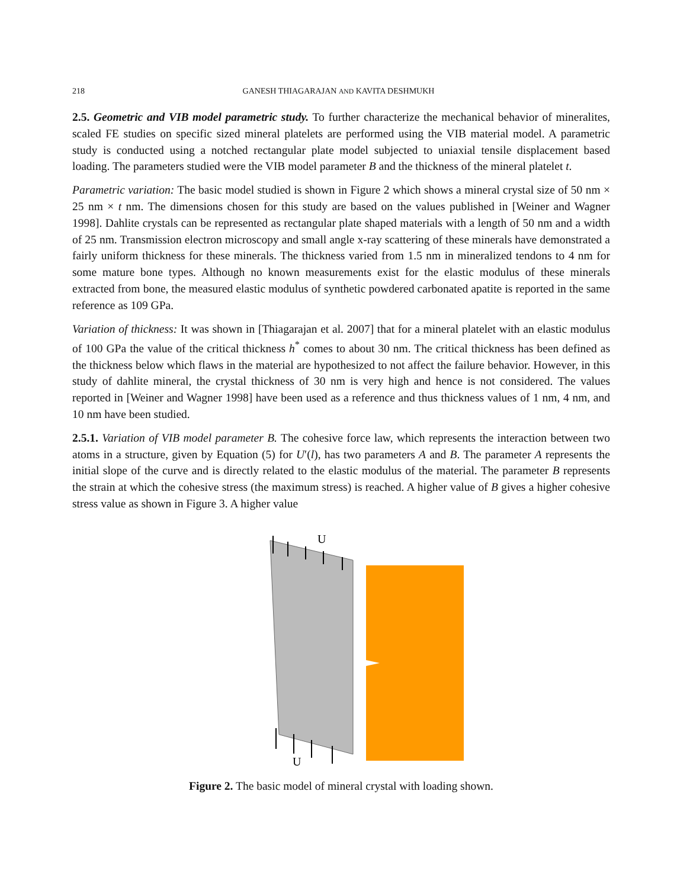218 GANESH THIAGARAJAN AND KAVITA DESHMUKH
2.5. Geometric and VIB model parametric study. To further characterize the mechanical behavior of mineralites, scaled FE studies on specific sized mineral platelets are performed using the VIB material model. A parametric study is conducted using a notched rectangular plate model subjected to uniaxial tensile displacement based loading. The parameters studied were the VIB model parameter B and the thickness of the mineral platelet t.
Parametric variation: The basic model studied is shown in Figure 2 which shows a mineral crystal size of 50 nm × 25 nm × t nm. The dimensions chosen for this study are based on the values published in [Weiner and Wagner 1998]. Dahlite crystals can be represented as rectangular plate shaped materials with a length of 50 nm and a width of 25 nm. Transmission electron microscopy and small angle x-ray scattering of these minerals have demonstrated a fairly uniform thickness for these minerals. The thickness varied from 1.5 nm in mineralized tendons to 4 nm for some mature bone types. Although no known measurements exist for the elastic modulus of these minerals extracted from bone, the measured elastic modulus of synthetic powdered carbonated apatite is reported in the same reference as 109 GPa.
Variation of thickness: It was shown in [Thiagarajan et al. 2007] that for a mineral platelet with an elastic modulus of 100 GPa the value of the critical thickness h<sup>*</sup> comes to about 30 nm. The critical thickness has been defined as the thickness below which flaws in the material are hypothesized to not affect the failure behavior. However, in this study of dahlite mineral, the crystal thickness of 30 nm is very high and hence is not considered. The values reported in [Weiner and Wagner 1998] have been used as a reference and thus thickness values of 1 nm, 4 nm, and 10 nm have been studied.
2.5.1. Variation of VIB model parameter B. The cohesive force law, which represents the interaction between two atoms in a structure, given by Equation (5) for U′(l), has two parameters A and B. The parameter A represents the initial slope of the curve and is directly related to the elastic modulus of the material. The parameter B represents the strain at which the cohesive stress (the maximum stress) is reached. A higher value of B gives a higher cohesive stress value as shown in Figure 3. A higher value
U
U
Figure 2. The basic model of mineral crystal with loading shown.